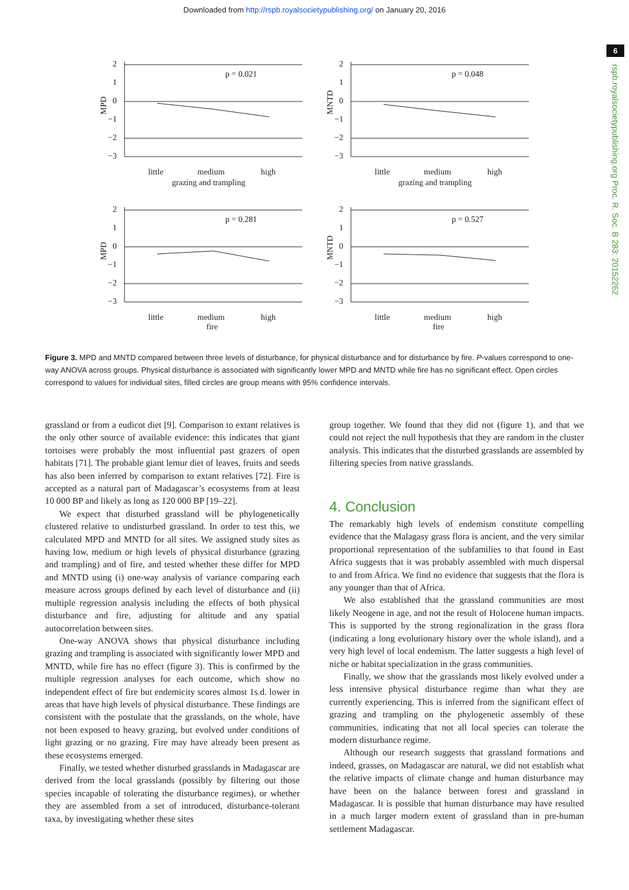Downloaded from http://rspb.royalsocietypublishing.org/ on January 20, 2016
6
rspb.royalsocietypublishing.org Proc. R. Soc. B 283: 20152262
MPD
2
1
0
−1
−2
−3
p = 0.021
little
medium
high
grazing and trampling
MNTD
2
1
0
−1
−2
−3
p = 0.048
little
medium
high
grazing and trampling
MPD
2
1
0
−1
−2
−3
p = 0.281
little
medium
high
fire
MNTD
2
1
0
−1
−2
−3
p = 0.527
little
medium
high
fire
Figure 3. MPD and MNTD compared between three levels of disturbance, for physical disturbance and for disturbance by fire. P-values correspond to one-way ANOVA across groups. Physical disturbance is associated with significantly lower MPD and MNTD while fire has no significant effect. Open circles correspond to values for individual sites, filled circles are group means with 95% confidence intervals.
grassland or from a eudicot diet [9]. Comparison to extant relatives is the only other source of available evidence: this indicates that giant tortoises were probably the most influential past grazers of open habitats [71]. The probable giant lemur diet of leaves, fruits and seeds has also been inferred by comparison to extant relatives [72]. Fire is accepted as a natural part of Madagascar’s ecosystems from at least 10 000 BP and likely as long as 120 000 BP [19–22].
We expect that disturbed grassland will be phylogenetically clustered relative to undisturbed grassland. In order to test this, we calculated MPD and MNTD for all sites. We assigned study sites as having low, medium or high levels of physical disturbance (grazing and trampling) and of fire, and tested whether these differ for MPD and MNTD using (i) one-way analysis of variance comparing each measure across groups defined by each level of disturbance and (ii) multiple regression analysis including the effects of both physical disturbance and fire, adjusting for altitude and any spatial autocorrelation between sites.
One-way ANOVA shows that physical disturbance including grazing and trampling is associated with significantly lower MPD and MNTD, while fire has no effect (figure 3). This is confirmed by the multiple regression analyses for each outcome, which show no independent effect of fire but endemicity scores almost 1s.d. lower in areas that have high levels of physical disturbance. These findings are consistent with the postulate that the grasslands, on the whole, have not been exposed to heavy grazing, but evolved under conditions of light grazing or no grazing. Fire may have already been present as these ecosystems emerged.
Finally, we tested whether disturbed grasslands in Madagascar are derived from the local grasslands (possibly by filtering out those species incapable of tolerating the disturbance regimes), or whether they are assembled from a set of introduced, disturbance-tolerant taxa, by investigating whether these sites
group together. We found that they did not (figure 1), and that we could not reject the null hypothesis that they are random in the cluster analysis. This indicates that the disturbed grasslands are assembled by filtering species from native grasslands.
4. Conclusion
The remarkably high levels of endemism constitute compelling evidence that the Malagasy grass flora is ancient, and the very similar proportional representation of the subfamilies to that found in East Africa suggests that it was probably assembled with much dispersal to and from Africa. We find no evidence that suggests that the flora is any younger than that of Africa.
We also established that the grassland communities are most likely Neogene in age, and not the result of Holocene human impacts. This is supported by the strong regionalization in the grass flora (indicating a long evolutionary history over the whole island), and a very high level of local endemism. The latter suggests a high level of niche or habitat specialization in the grass communities.
Finally, we show that the grasslands most likely evolved under a less intensive physical disturbance regime than what they are currently experiencing. This is inferred from the significant effect of grazing and trampling on the phylogenetic assembly of these communities, indicating that not all local species can tolerate the modern disturbance regime.
Although our research suggests that grassland formations and indeed, grasses, on Madagascar are natural, we did not establish what the relative impacts of climate change and human disturbance may have been on the balance between forest and grassland in Madagascar. It is possible that human disturbance may have resulted in a much larger modern extent of grassland than in pre-human settlement Madagascar.